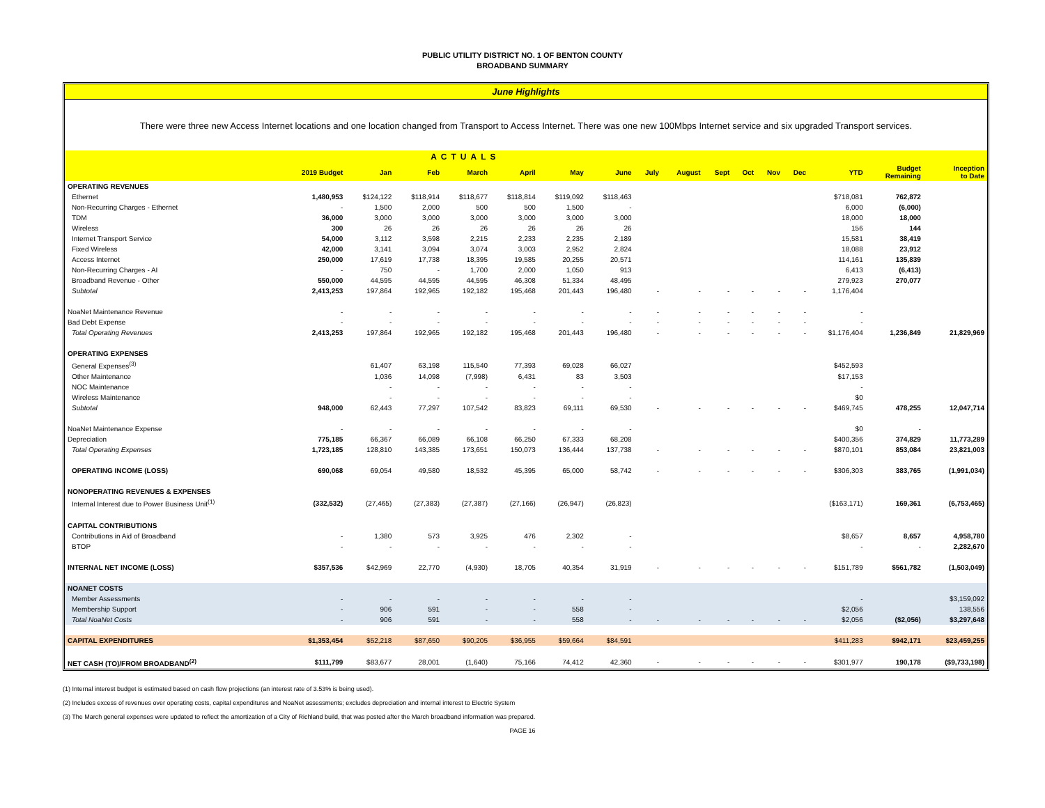PUBLIC UTILITY DISTRICT NO. 1 OF BENTON COUNTY
BROADBAND SUMMARY
June Highlights
There were three new Access Internet locations and one location changed from Transport to Access Internet. There was one new 100Mbps Internet service and six upgraded Transport services.
| ACTUALS | | | | | | | | | | | | | | | | |
| --- | --- | --- | --- | --- | --- | --- | --- | --- | --- | --- | --- | --- | --- | --- | --- | --- |
| | 2019 Budget | Jan | Feb | March | April | May | June | July | August | Sept | Oct | Nov | Dec | YTD | Budget Remaining | Inception to Date |
| OPERATING REVENUES | | | | | | | | | | | | | | | | |
| Ethernet | 1,480,953 | $124,122 | $118,914 | $118,677 | $118,814 | $119,092 | $118,463 | | | | | | | $718,081 | 762,872 | |
| Non-Recurring Charges - Ethernet | - | 1,500 | 2,000 | 500 | 500 | 1,500 | - | | | | | | | 6,000 | (6,000) | |
| TDM | 36,000 | 3,000 | 3,000 | 3,000 | 3,000 | 3,000 | 3,000 | | | | | | | 18,000 | 18,000 | |
| Wireless | 300 | 26 | 26 | 26 | 26 | 26 | 26 | | | | | | | 156 | 144 | |
| Internet Transport Service | 54,000 | 3,112 | 3,598 | 2,215 | 2,233 | 2,235 | 2,189 | | | | | | | 15,581 | 38,419 | |
| Fixed Wireless | 42,000 | 3,141 | 3,094 | 3,074 | 3,003 | 2,952 | 2,824 | | | | | | | 18,088 | 23,912 | |
| Access Internet | 250,000 | 17,619 | 17,738 | 18,395 | 19,585 | 20,255 | 20,571 | | | | | | | 114,161 | 135,839 | |
| Non-Recurring Charges - AI | - | 750 | - | 1,700 | 2,000 | 1,050 | 913 | | | | | | | 6,413 | (6,413) | |
| Broadband Revenue - Other | 550,000 | 44,595 | 44,595 | 44,595 | 46,308 | 51,334 | 48,495 | | | | | | | 279,923 | 270,077 | |
| Subtotal | 2,413,253 | 197,864 | 192,965 | 192,182 | 195,468 | 201,443 | 196,480 | - | - | - | - | - | - | 1,176,404 | | |
| NoaNet Maintenance Revenue | - | - | - | - | - | - | - | - | - | - | - | - | - | - | | |
| Bad Debt Expense | - | - | - | - | - | - | - | - | - | - | - | - | - | - | | |
| Total Operating Revenues | 2,413,253 | 197,864 | 192,965 | 192,182 | 195,468 | 201,443 | 196,480 | - | - | - | - | - | - | $1,176,404 | 1,236,849 | 21,829,969 |
| OPERATING EXPENSES | | | | | | | | | | | | | | | | |
| General Expenses<sup>(3)</sup> | | 61,407 | 63,198 | 115,540 | 77,393 | 69,028 | 66,027 | | | | | | | $452,593 | | |
| Other Maintenance | | 1,036 | 14,098 | (7,998) | 6,431 | 83 | 3,503 | | | | | | | $17,153 | | |
| NOC Maintenance | | - | - | - | - | - | - | | | | | | | - | | |
| Wireless Maintenance | | - | - | - | - | - | - | | | | | | | $0 | | |
| Subtotal | 948,000 | 62,443 | 77,297 | 107,542 | 83,823 | 69,111 | 69,530 | - | - | - | - | - | - | $469,745 | 478,255 | 12,047,714 |
| NoaNet Maintenance Expense | - | - | - | - | - | - | - | | | | | | | $0 | - | |
| Depreciation | 775,185 | 66,367 | 66,089 | 66,108 | 66,250 | 67,333 | 68,208 | | | | | | | $400,356 | 374,829 | 11,773,289 |
| Total Operating Expenses | 1,723,185 | 128,810 | 143,385 | 173,651 | 150,073 | 136,444 | 137,738 | - | - | - | - | - | - | $870,101 | 853,084 | 23,821,003 |
| OPERATING INCOME (LOSS) | 690,068 | 69,054 | 49,580 | 18,532 | 45,395 | 65,000 | 58,742 | - | - | - | - | - | - | $306,303 | 383,765 | (1,991,034) |
| NONOPERATING REVENUES & EXPENSES | | | | | | | | | | | | | | | | |
| Internal Interest due to Power Business Unit<sup>(1)</sup> | (332,532) | (27,465) | (27,383) | (27,387) | (27,166) | (26,947) | (26,823) | | | | | | | ($163,171) | 169,361 | (6,753,465) |
| CAPITAL CONTRIBUTIONS | | | | | | | | | | | | | | | | |
| Contributions in Aid of Broadband | - | 1,380 | 573 | 3,925 | 476 | 2,302 | - | | | | | | | $8,657 | 8,657 | 4,958,780 |
| BTOP | - | - | - | - | - | - | - | | | | | | | - | - | 2,282,670 |
| INTERNAL NET INCOME (LOSS) | $357,536 | $42,969 | 22,770 | (4,930) | 18,705 | 40,354 | 31,919 | - | - | - | - | - | - | $151,789 | $561,782 | (1,503,049) |
| NOANET COSTS | | | | | | | | | | | | | | | | |
| Member Assessments | - | - | - | - | - | - | - | | | | | | | - | | $3,159,092 |
| Membership Support | - | 906 | 591 | - | - | 558 | - | | | | | | | $2,056 | | 138,556 |
| Total NoaNet Costs | - | 906 | 591 | - | - | 558 | - | - | - | - | - | - | - | $2,056 | ($2,056) | $3,297,648 |
| CAPITAL EXPENDITURES | $1,353,454 | $52,218 | $87,650 | $90,205 | $36,955 | $59,664 | $84,591 | | | | | | | $411,283 | $942,171 | $23,459,255 |
| NET CASH (TO)/FROM BROADBAND<sup>(2)</sup> | $111,799 | $83,677 | 28,001 | (1,640) | 75,166 | 74,412 | 42,360 | - | - | - | - | - | - | $301,977 | 190,178 | ($9,733,198) |
(1) Internal interest budget is estimated based on cash flow projections (an interest rate of 3.53% is being used).
(2) Includes excess of revenues over operating costs, capital expenditures and NoaNet assessments; excludes depreciation and internal interest to Electric System
(3) The March general expenses were updated to reflect the amortization of a City of Richland build, that was posted after the March broadband information was prepared.
PAGE 16